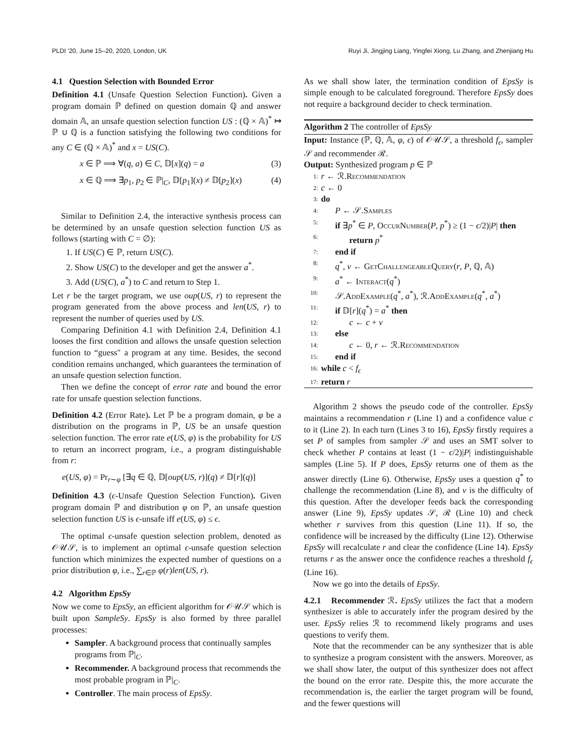PLDI '20, June 15–20, 2020, London, UK Ruyi Ji, Jingjing Liang, Yingfei Xiong, Lu Zhang, and Zhenjiang Hu
4.1 Question Selection with Bounded Error
Definition 4.1 (Unsafe Question Selection Function). Given a program domain ℙ defined on question domain ℚ and answer domain 𝔸, an unsafe question selection function US : (ℚ × 𝔸)<sup>*</sup> ↦ ℙ ∪ ℚ is a function satisfying the following two conditions for any C ∈ (ℚ × 𝔸)<sup>*</sup> and x = US(C).
x ∈ ℙ ⟹ ∀(q, a) ∈ C, 𝔻[x](q) = a (3)
x ∈ ℚ ⟹ ∃p<sub>1</sub>, p<sub>2</sub> ∈ ℙ|<sub>C</sub>, 𝔻[p<sub>1</sub>](x) ≠ 𝔻[p<sub>2</sub>](x) (4)
Similar to Definition 2.4, the interactive synthesis process can be determined by an unsafe question selection function US as follows (starting with C = ∅):
1. If US(C) ∈ ℙ, return US(C).
2. Show US(C) to the developer and get the answer a<sup>*</sup>.
3. Add (US(C), a<sup>*</sup>) to C and return to Step 1.
Let r be the target program, we use oup(US, r) to represent the program generated from the above process and len(US, r) to represent the number of queries used by US.
Comparing Definition 4.1 with Definition 2.4, Definition 4.1 looses the first condition and allows the unsafe question selection function to “guess" a program at any time. Besides, the second condition remains unchanged, which guarantees the termination of an unsafe question selection function.
Then we define the concept of error rate and bound the error rate for unsafe question selection functions.
Definition 4.2 (Error Rate). Let ℙ be a program domain, φ be a distribution on the programs in ℙ, US be an unsafe question selection function. The error rate e(US, φ) is the probability for US to return an incorrect program, i.e., a program distinguishable from r:
e(US, φ) = Pr<sub>r∼φ</sub> [∃q ∈ ℚ, 𝔻[oup(US, r)](q) ≠ 𝔻[r](q)]
Definition 4.3 (ϵ-Unsafe Question Selection Function). Given program domain ℙ and distribution φ on ℙ, an unsafe question selection function US is ϵ-unsafe iff e(US, φ) ≤ ϵ.
The optimal ϵ-unsafe question selection problem, denoted as 𝒪𝒰𝒮, is to implement an optimal ϵ-unsafe question selection function which minimizes the expected number of questions on a prior distribution φ, i.e., ∑<sub>r∈ℙ</sub> φ(r)len(US, r).
4.2 Algorithm EpsSy
Now we come to EpsSy, an efficient algorithm for 𝒪𝒰𝒮 which is built upon SampleSy. EpsSy is also formed by three parallel processes:
Sampler. A background process that continually samples programs from ℙ|<sub>C</sub>.
Recommender. A background process that recommends the most probable program in ℙ|<sub>C</sub>.
Controller. The main process of EpsSy.
As we shall show later, the termination condition of EpsSy is simple enough to be calculated foreground. Therefore EpsSy does not require a background decider to check termination.
Algorithm 2 The controller of EpsSy
Input: Instance (ℙ, ℚ, 𝔸, φ, ϵ) of 𝒪𝒰𝒮, a threshold f<sub>ϵ</sub>, sampler 𝒮 and recommender ℛ.
Output: Synthesized program p ∈ ℙ
1: r ← ℛ.Recommendation
2: c ← 0
3: do
4: P ← 𝒮.Samples
5: if ∃p<sup>*</sup> ∈ P, OccurNumber(P, p<sup>*</sup>) ≥ (1 − ϵ/2)|P| then
6: return p<sup>*</sup>
7: end if
8: q<sup>*</sup>, v ← GetChallengeableQuery(r, P, ℚ, 𝔸)
9: a<sup>*</sup> ← Interact(q<sup>*</sup>)
10: 𝒮.AddExample(q<sup>*</sup>, a<sup>*</sup>), ℛ.AddExample(q<sup>*</sup>, a<sup>*</sup>)
11: if 𝔻[r](q<sup>*</sup>) = a<sup>*</sup> then
12: c ← c + v
13: else
14: c ← 0, r ← ℛ.Recommendation
15: end if
16: while c < f<sub>ϵ</sub>
17: return r
Algorithm 2 shows the pseudo code of the controller. EpsSy maintains a recommendation r (Line 1) and a confidence value c to it (Line 2). In each turn (Lines 3 to 16), EpsSy firstly requires a set P of samples from sampler 𝒮 and uses an SMT solver to check whether P contains at least (1 − ϵ/2)|P| indistinguishable samples (Line 5). If P does, EpsSy returns one of them as the answer directly (Line 6). Otherwise, EpsSy uses a question q<sup>*</sup> to challenge the recommendation (Line 8), and v is the difficulty of this question. After the developer feeds back the corresponding answer (Line 9), EpsSy updates 𝒮, ℛ (Line 10) and check whether r survives from this question (Line 11). If so, the confidence will be increased by the difficulty (Line 12). Otherwise EpsSy will recalculate r and clear the confidence (Line 14). EpsSy returns r as the answer once the confidence reaches a threshold f<sub>ϵ</sub> (Line 16).
Now we go into the details of EpsSy.
4.2.1 Recommender ℛ. EpsSy utilizes the fact that a modern synthesizer is able to accurately infer the program desired by the user. EpsSy relies ℛ to recommend likely programs and uses questions to verify them.
Note that the recommender can be any synthesizer that is able to synthesize a program consistent with the answers. Moreover, as we shall show later, the output of this synthesizer does not affect the bound on the error rate. Despite this, the more accurate the recommendation is, the earlier the target program will be found, and the fewer questions will